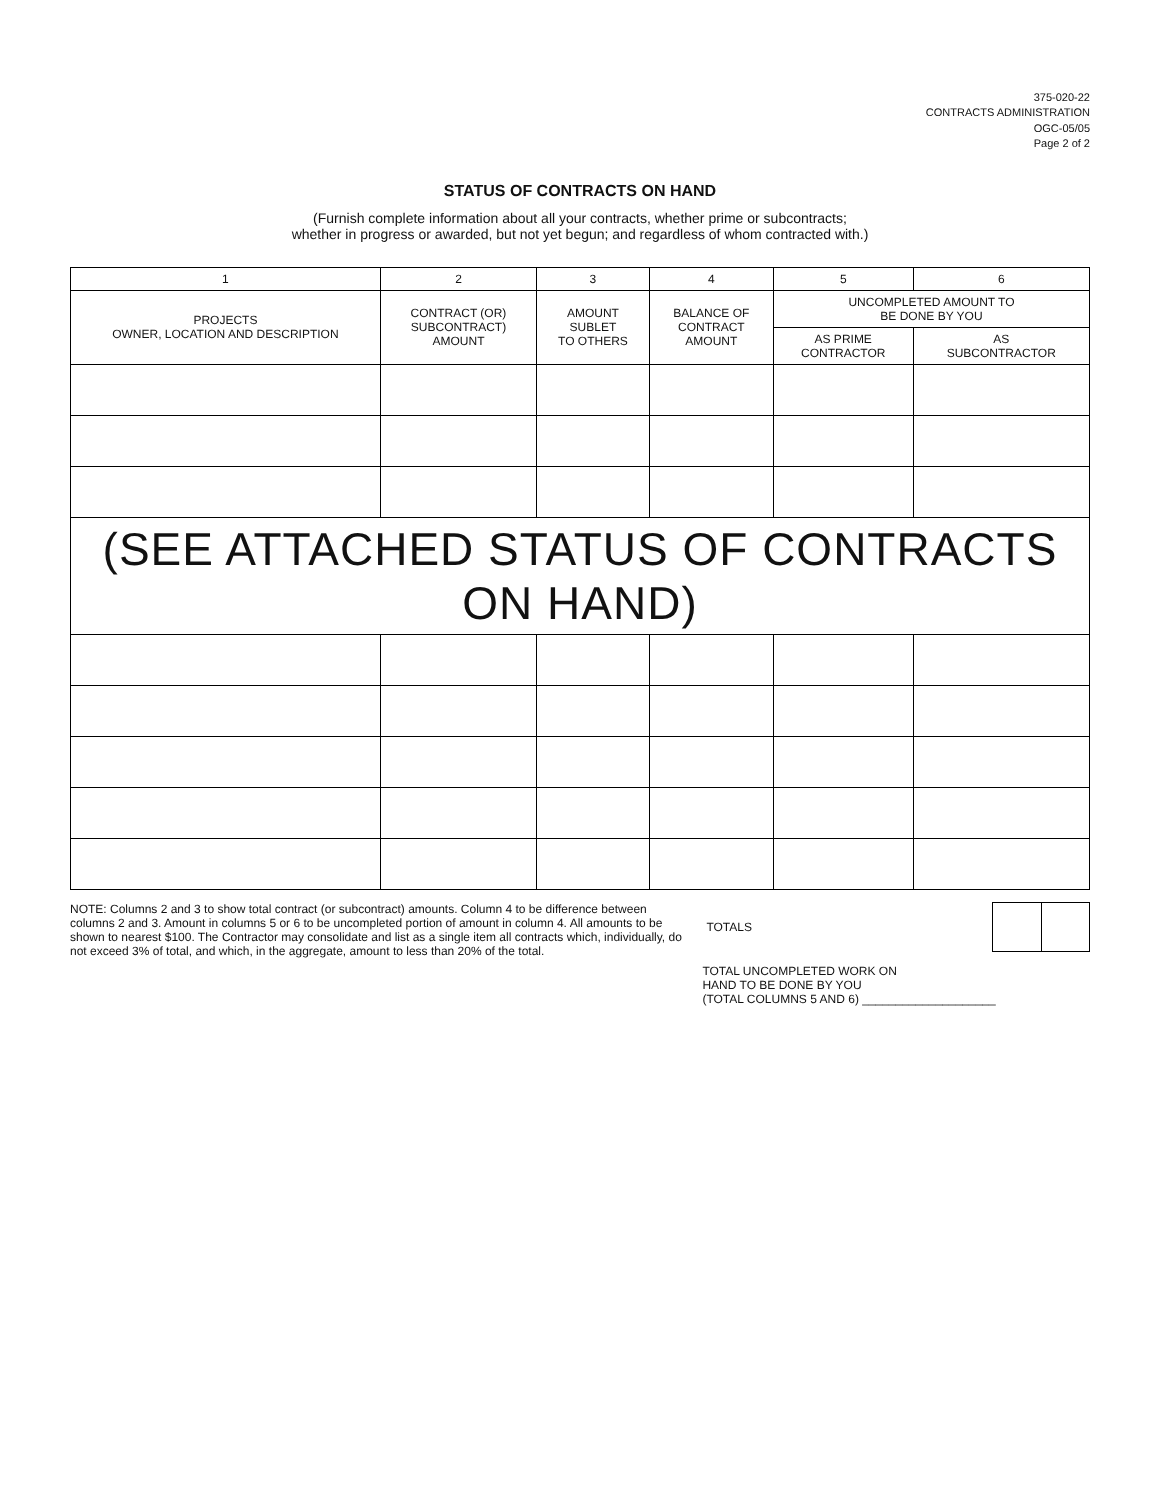375-020-22
CONTRACTS ADMINISTRATION
OGC-05/05
Page 2 of 2
STATUS OF CONTRACTS ON HAND
(Furnish complete information about all your contracts, whether prime or subcontracts;
whether in progress or awarded, but not yet begun; and regardless of whom contracted with.)
| 1 | 2 | 3 | 4 | 5 | 6 |
| --- | --- | --- | --- | --- | --- |
| PROJECTS OWNER, LOCATION AND DESCRIPTION | CONTRACT (OR) SUBCONTRACT) AMOUNT | AMOUNT SUBLET TO OTHERS | BALANCE OF CONTRACT AMOUNT | UNCOMPLETED AMOUNT TO BE DONE BY YOU | |
| | | | | AS PRIME CONTRACTOR | AS SUBCONTRACTOR |
| (SEE ATTACHED STATUS OF CONTRACTS ON HAND) | | | | | |
NOTE: Columns 2 and 3 to show total contract (or subcontract) amounts. Column 4 to be difference between columns 2 and 3. Amount in columns 5 or 6 to be uncompleted portion of amount in column 4. All amounts to be shown to nearest $100. The Contractor may consolidate and list as a single item all contracts which, individually, do not exceed 3% of total, and which, in the aggregate, amount to less than 20% of the total.
| TOTALS | | |
TOTAL UNCOMPLETED WORK ON
HAND TO BE DONE BY YOU
(TOTAL COLUMNS 5 AND 6) ____________________